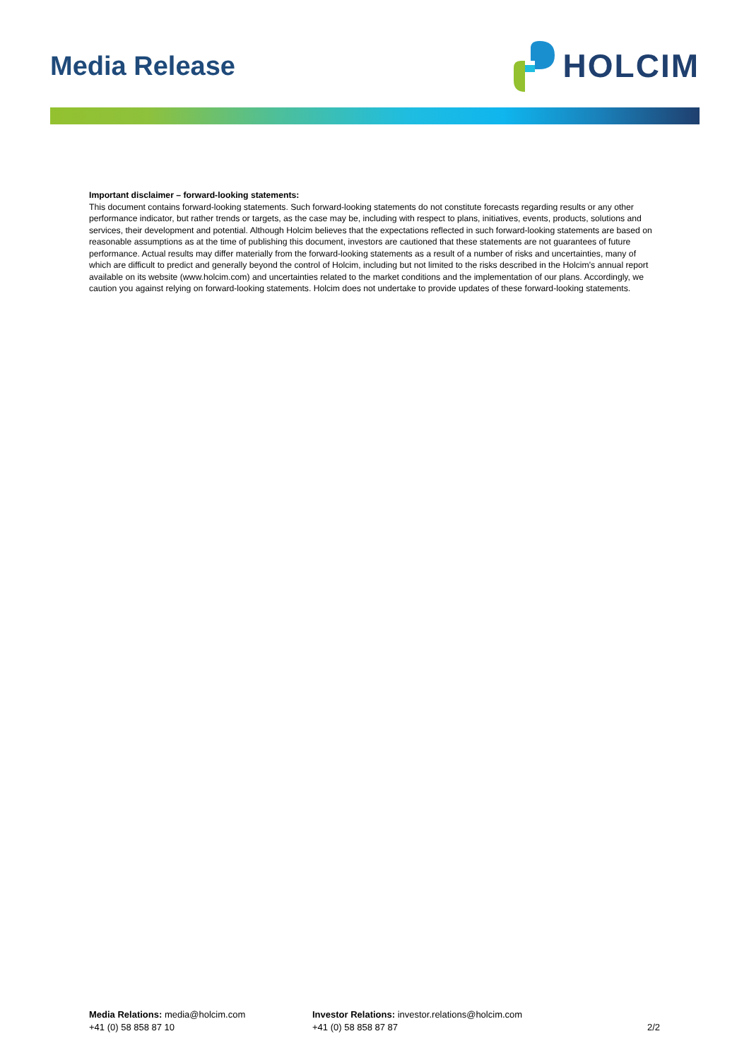Media Release
HOLCIM
Important disclaimer – forward-looking statements:
This document contains forward-looking statements. Such forward-looking statements do not constitute forecasts regarding results or any other performance indicator, but rather trends or targets, as the case may be, including with respect to plans, initiatives, events, products, solutions and services, their development and potential. Although Holcim believes that the expectations reflected in such forward-looking statements are based on reasonable assumptions as at the time of publishing this document, investors are cautioned that these statements are not guarantees of future performance. Actual results may differ materially from the forward-looking statements as a result of a number of risks and uncertainties, many of which are difficult to predict and generally beyond the control of Holcim, including but not limited to the risks described in the Holcim's annual report available on its website (www.holcim.com) and uncertainties related to the market conditions and the implementation of our plans. Accordingly, we caution you against relying on forward-looking statements. Holcim does not undertake to provide updates of these forward-looking statements.
Media Relations: media@holcim.com
+41 (0) 58 858 87 10
Investor Relations: investor.relations@holcim.com
+41 (0) 58 858 87 87
2/2